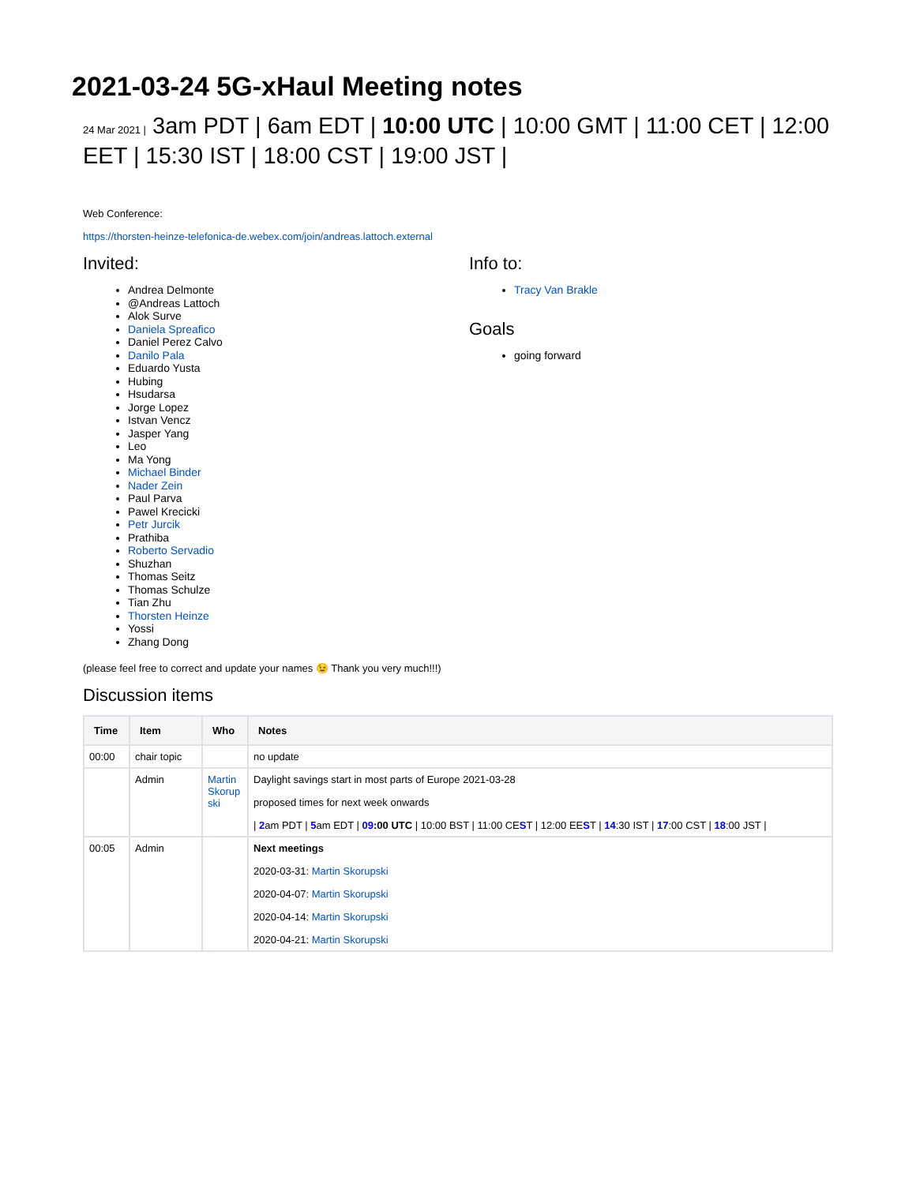2021-03-24 5G-xHaul Meeting notes
24 Mar 2021 | 3am PDT | 6am EDT | 10:00 UTC | 10:00 GMT | 11:00 CET | 12:00 EET | 15:30 IST | 18:00 CST | 19:00 JST |
Web Conference:
https://thorsten-heinze-telefonica-de.webex.com/join/andreas.lattoch.external
Invited:
Andrea Delmonte
@Andreas Lattoch
Alok Surve
Daniela Spreafico
Daniel Perez Calvo
Danilo Pala
Eduardo Yusta
Hubing
Hsudarsa
Jorge Lopez
Istvan Vencz
Jasper Yang
Leo
Ma Yong
Michael Binder
Nader Zein
Paul Parva
Pawel Krecicki
Petr Jurcik
Prathiba
Roberto Servadio
Shuzhan
Thomas Seitz
Thomas Schulze
Tian Zhu
Thorsten Heinze
Yossi
Zhang Dong
(please feel free to correct and update your names 😉 Thank you very much!!!)
Info to:
Tracy Van Brakle
Goals
going forward
Discussion items
| Time | Item | Who | Notes |
| --- | --- | --- | --- |
| 00:00 | chair topic | | no update |
| | Admin | Martin Skorup ski | Daylight savings start in most parts of Europe 2021-03-28 proposed times for next week onwards / 2 am PDT / 5 am EDT / 09 :00 UTC / 10:00 BST / 11:00 CE S T / 12:00 EE S T / 14 :30 IST / 17 :00 CST / 18 :00 JST / |
| 00:05 | Admin | | Next meetings 2020-03-31: Martin Skorupski 2020-04-07: Martin Skorupski 2020-04-14: Martin Skorupski 2020-04-21: Martin Skorupski |